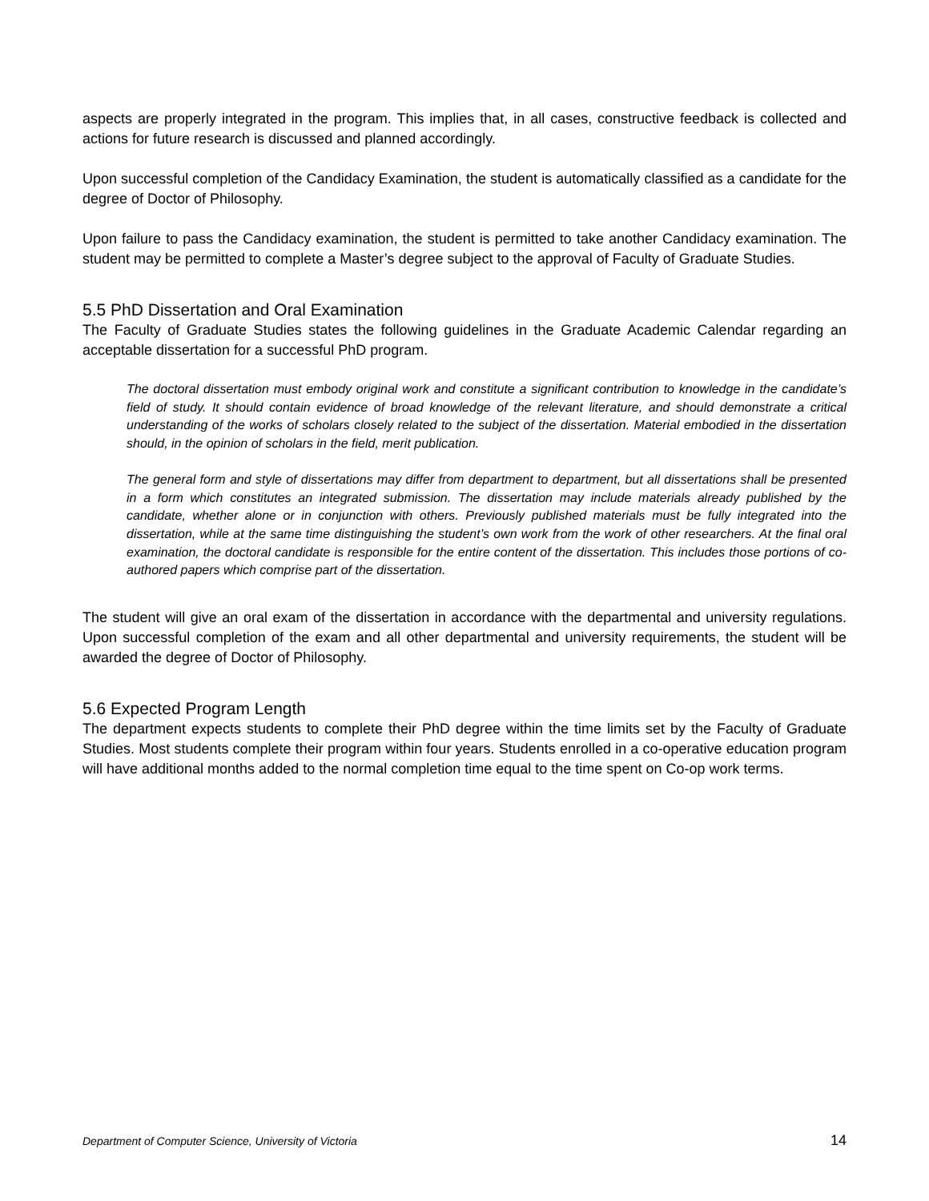aspects are properly integrated in the program. This implies that, in all cases, constructive feedback is collected and actions for future research is discussed and planned accordingly.
Upon successful completion of the Candidacy Examination, the student is automatically classified as a candidate for the degree of Doctor of Philosophy.
Upon failure to pass the Candidacy examination, the student is permitted to take another Candidacy examination. The student may be permitted to complete a Master’s degree subject to the approval of Faculty of Graduate Studies.
5.5 PhD Dissertation and Oral Examination
The Faculty of Graduate Studies states the following guidelines in the Graduate Academic Calendar regarding an acceptable dissertation for a successful PhD program.
The doctoral dissertation must embody original work and constitute a significant contribution to knowledge in the candidate’s field of study. It should contain evidence of broad knowledge of the relevant literature, and should demonstrate a critical understanding of the works of scholars closely related to the subject of the dissertation. Material embodied in the dissertation should, in the opinion of scholars in the field, merit publication.
The general form and style of dissertations may differ from department to department, but all dissertations shall be presented in a form which constitutes an integrated submission. The dissertation may include materials already published by the candidate, whether alone or in conjunction with others. Previously published materials must be fully integrated into the dissertation, while at the same time distinguishing the student’s own work from the work of other researchers. At the final oral examination, the doctoral candidate is responsible for the entire content of the dissertation. This includes those portions of co-authored papers which comprise part of the dissertation.
The student will give an oral exam of the dissertation in accordance with the departmental and university regulations. Upon successful completion of the exam and all other departmental and university requirements, the student will be awarded the degree of Doctor of Philosophy.
5.6 Expected Program Length
The department expects students to complete their PhD degree within the time limits set by the Faculty of Graduate Studies. Most students complete their program within four years. Students enrolled in a co-operative education program will have additional months added to the normal completion time equal to the time spent on Co-op work terms.
Department of Computer Science, University of Victoria 14